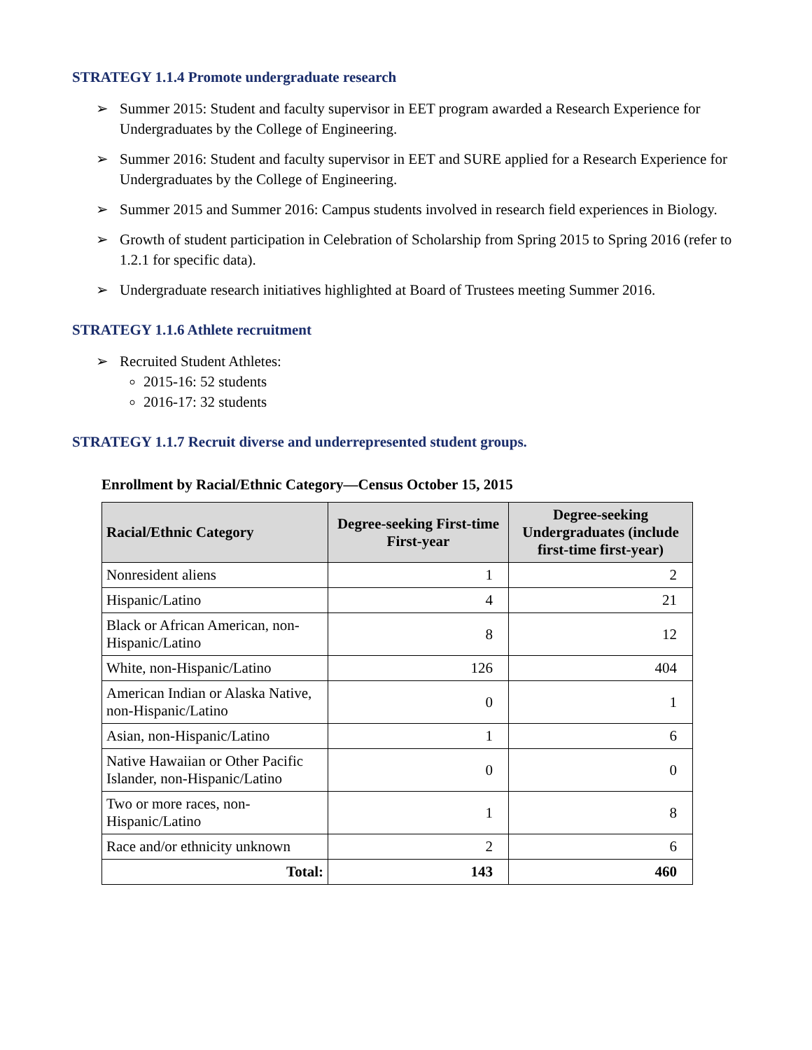STRATEGY 1.1.4 Promote undergraduate research
➢ Summer 2015: Student and faculty supervisor in EET program awarded a Research Experience for Undergraduates by the College of Engineering.
➢ Summer 2016: Student and faculty supervisor in EET and SURE applied for a Research Experience for Undergraduates by the College of Engineering.
➢ Summer 2015 and Summer 2016: Campus students involved in research field experiences in Biology.
➢ Growth of student participation in Celebration of Scholarship from Spring 2015 to Spring 2016 (refer to 1.2.1 for specific data).
➢ Undergraduate research initiatives highlighted at Board of Trustees meeting Summer 2016.
STRATEGY 1.1.6 Athlete recruitment
➢ Recruited Student Athletes:
2015-16: 52 students
2016-17: 32 students
STRATEGY 1.1.7 Recruit diverse and underrepresented student groups.
Enrollment by Racial/Ethnic Category—Census October 15, 2015
| Racial/Ethnic Category | Degree-seeking First-time First-year | Degree-seeking Undergraduates (include first-time first-year) |
| --- | --- | --- |
| Nonresident aliens | 1 | 2 |
| Hispanic/Latino | 4 | 21 |
| Black or African American, non-Hispanic/Latino | 8 | 12 |
| White, non-Hispanic/Latino | 126 | 404 |
| American Indian or Alaska Native, non-Hispanic/Latino | 0 | 1 |
| Asian, non-Hispanic/Latino | 1 | 6 |
| Native Hawaiian or Other Pacific Islander, non-Hispanic/Latino | 0 | 0 |
| Two or more races, non-Hispanic/Latino | 1 | 8 |
| Race and/or ethnicity unknown | 2 | 6 |
| Total: | 143 | 460 |